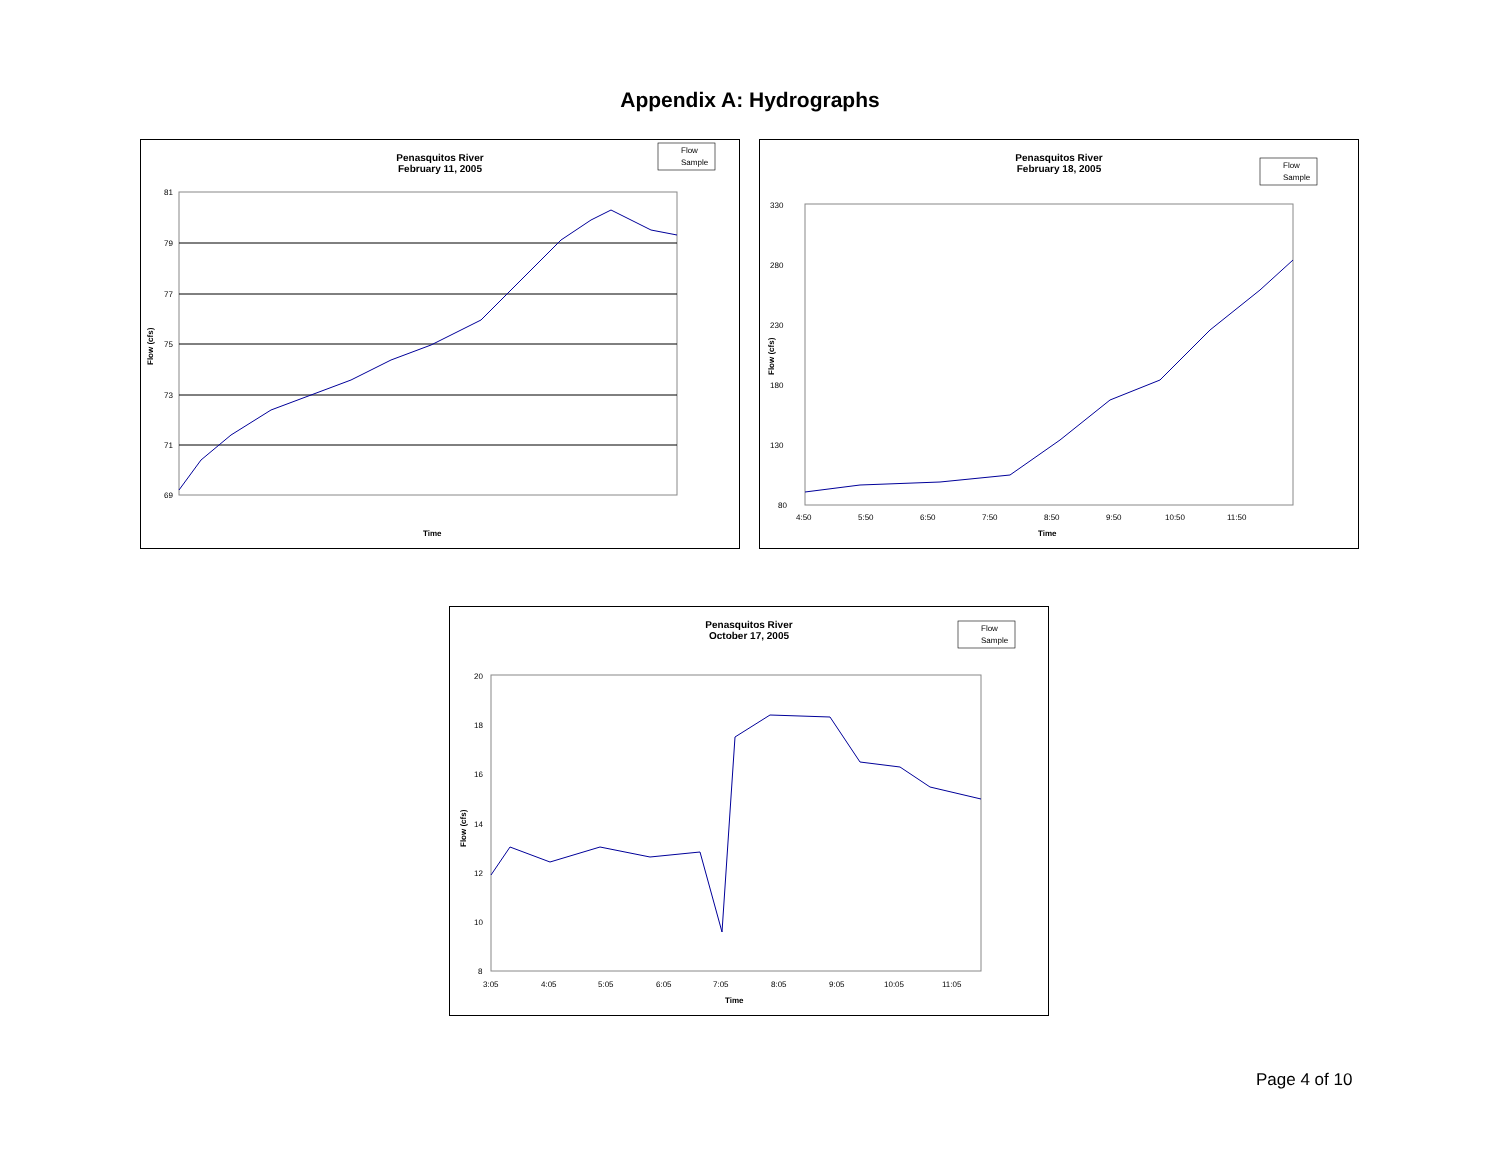Appendix A: Hydrographs
Penasquitos River
February 11, 2005
Flow
Sample
81
79
77
75
73
71
69
Time
Flow (cfs)
Penasquitos River
February 18, 2005
Flow
Sample
330
280
230
180
130
80
4:50
5:50
6:50
7:50
8:50
9:50
10:50
11:50
Time
Flow (cfs)
Penasquitos River
October 17, 2005
Flow
Sample
20
18
16
14
12
10
8
3:05
4:05
5:05
6:05
7:05
8:05
9:05
10:05
11:05
Time
Flow (cfs)
Page 4 of 10